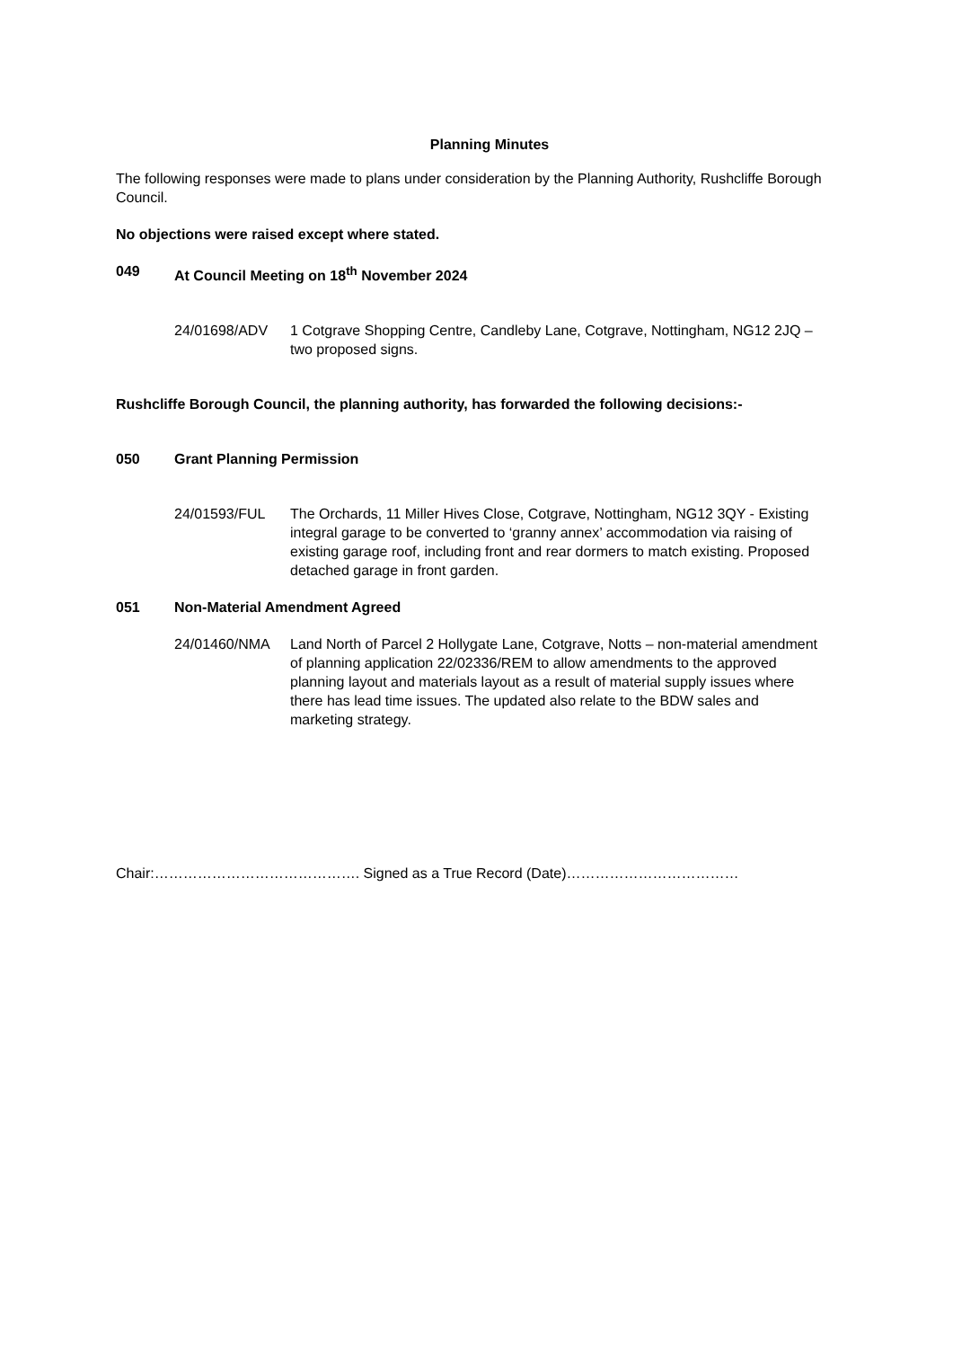Planning Minutes
The following responses were made to plans under consideration by the Planning Authority, Rushcliffe Borough Council.
No objections were raised except where stated.
049 At Council Meeting on 18<sup>th</sup> November 2024
24/01698/ADV 1 Cotgrave Shopping Centre, Candleby Lane, Cotgrave, Nottingham, NG12 2JQ – two proposed signs.
Rushcliffe Borough Council, the planning authority, has forwarded the following decisions:-
050 Grant Planning Permission
24/01593/FUL The Orchards, 11 Miller Hives Close, Cotgrave, Nottingham, NG12 3QY - Existing integral garage to be converted to ‘granny annex’ accommodation via raising of existing garage roof, including front and rear dormers to match existing. Proposed detached garage in front garden.
051 Non-Material Amendment Agreed
24/01460/NMA Land North of Parcel 2 Hollygate Lane, Cotgrave, Notts – non-material amendment of planning application 22/02336/REM to allow amendments to the approved planning layout and materials layout as a result of material supply issues where there has lead time issues. The updated also relate to the BDW sales and marketing strategy.
Chair:……………………………………. Signed as a True Record (Date)………………………………